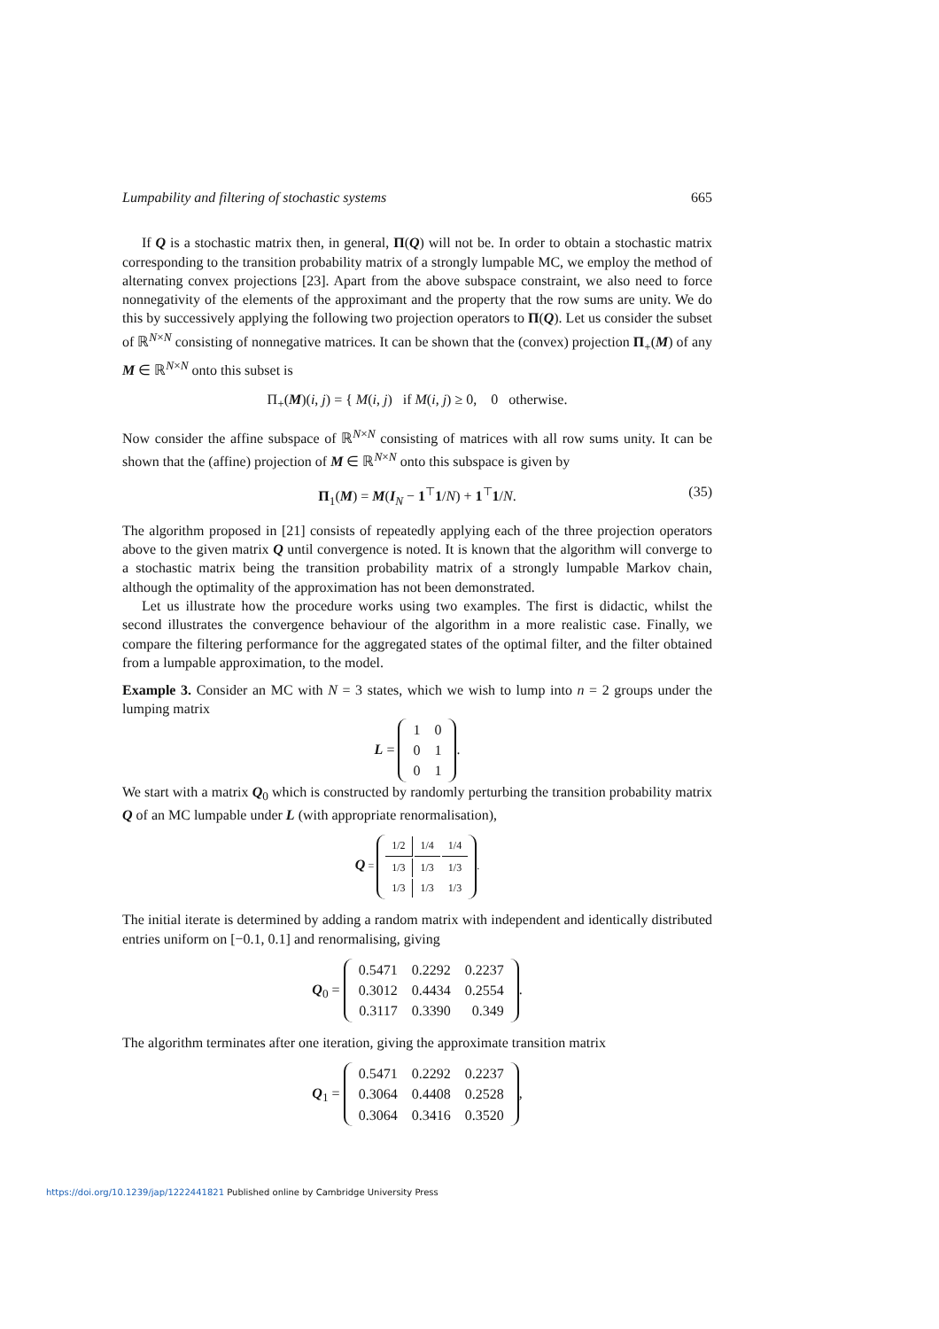Lumpability and filtering of stochastic systems 665
If Q is a stochastic matrix then, in general, Π(Q) will not be. In order to obtain a stochastic matrix corresponding to the transition probability matrix of a strongly lumpable MC, we employ the method of alternating convex projections [23]. Apart from the above subspace constraint, we also need to force nonnegativity of the elements of the approximant and the property that the row sums are unity. We do this by successively applying the following two projection operators to Π(Q). Let us consider the subset of ℝ<sup>N×N</sup> consisting of nonnegative matrices. It can be shown that the (convex) projection Π<sub>+</sub>(M) of any M ∈ ℝ<sup>N×N</sup> onto this subset is
Π<sub>+</sub>(M)(i, j) = { M(i, j) if M(i, j) ≥ 0, 0 otherwise.
Now consider the affine subspace of ℝ<sup>N×N</sup> consisting of matrices with all row sums unity. It can be shown that the (affine) projection of M ∈ ℝ<sup>N×N</sup> onto this subspace is given by
Π<sub>1</sub>(M) = M(I<sub>N</sub> − 1<sup>⊤</sup>1/N) + 1<sup>⊤</sup>1/N. (35)
The algorithm proposed in [21] consists of repeatedly applying each of the three projection operators above to the given matrix Q until convergence is noted. It is known that the algorithm will converge to a stochastic matrix being the transition probability matrix of a strongly lumpable Markov chain, although the optimality of the approximation has not been demonstrated.
Let us illustrate how the procedure works using two examples. The first is didactic, whilst the second illustrates the convergence behaviour of the algorithm in a more realistic case. Finally, we compare the filtering performance for the aggregated states of the optimal filter, and the filter obtained from a lumpable approximation, to the model.
Example 3. Consider an MC with N = 3 states, which we wish to lump into n = 2 groups under the lumping matrix
L =
| 1 | 0 |
| 0 | 1 |
| 0 | 1 |
.
We start with a matrix Q<sub>0</sub> which is constructed by randomly perturbing the transition probability matrix Q of an MC lumpable under L (with appropriate renormalisation),
Q =
| 1/2 | 1/4 | 1/4 |
| 1/3 | 1/3 | 1/3 |
| 1/3 | 1/3 | 1/3 |
.
The initial iterate is determined by adding a random matrix with independent and identically distributed entries uniform on [−0.1, 0.1] and renormalising, giving
Q<sub>0</sub> =
| 0.5471 | 0.2292 | 0.2237 |
| 0.3012 | 0.4434 | 0.2554 |
| 0.3117 | 0.3390 | 0.349 |
.
The algorithm terminates after one iteration, giving the approximate transition matrix
Q<sub>1</sub> =
| 0.5471 | 0.2292 | 0.2237 |
| 0.3064 | 0.4408 | 0.2528 |
| 0.3064 | 0.3416 | 0.3520 |
,
https://doi.org/10.1239/jap/1222441821 Published online by Cambridge University Press